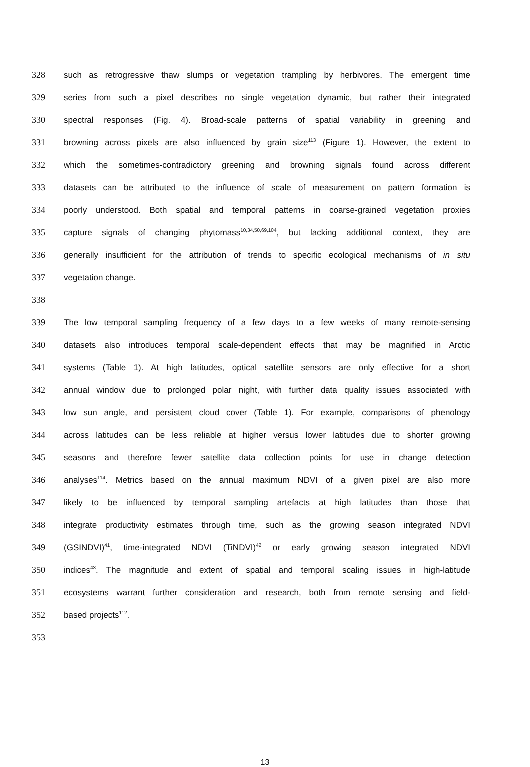328 such as retrogressive thaw slumps or vegetation trampling by herbivores. The emergent time
329 series from such a pixel describes no single vegetation dynamic, but rather their integrated
330 spectral responses (Fig. 4). Broad-scale patterns of spatial variability in greening and
331 browning across pixels are also influenced by grain size<sup>113</sup> (Figure 1). However, the extent to
332 which the sometimes-contradictory greening and browning signals found across different
333 datasets can be attributed to the influence of scale of measurement on pattern formation is
334 poorly understood. Both spatial and temporal patterns in coarse-grained vegetation proxies
335 capture signals of changing phytomass<sup>10,34,50,69,104</sup>, but lacking additional context, they are
336 generally insufficient for the attribution of trends to specific ecological mechanisms of in situ
337 vegetation change.
338
339 The low temporal sampling frequency of a few days to a few weeks of many remote-sensing
340 datasets also introduces temporal scale-dependent effects that may be magnified in Arctic
341 systems (Table 1). At high latitudes, optical satellite sensors are only effective for a short
342 annual window due to prolonged polar night, with further data quality issues associated with
343 low sun angle, and persistent cloud cover (Table 1). For example, comparisons of phenology
344 across latitudes can be less reliable at higher versus lower latitudes due to shorter growing
345 seasons and therefore fewer satellite data collection points for use in change detection
346 analyses<sup>114</sup>. Metrics based on the annual maximum NDVI of a given pixel are also more
347 likely to be influenced by temporal sampling artefacts at high latitudes than those that
348 integrate productivity estimates through time, such as the growing season integrated NDVI
349 (GSINDVI)<sup>41</sup>, time-integrated NDVI (TiNDVI)<sup>42</sup> or early growing season integrated NDVI
350 indices<sup>43</sup>. The magnitude and extent of spatial and temporal scaling issues in high-latitude
351 ecosystems warrant further consideration and research, both from remote sensing and field-
352 based projects<sup>112</sup>.
353
13